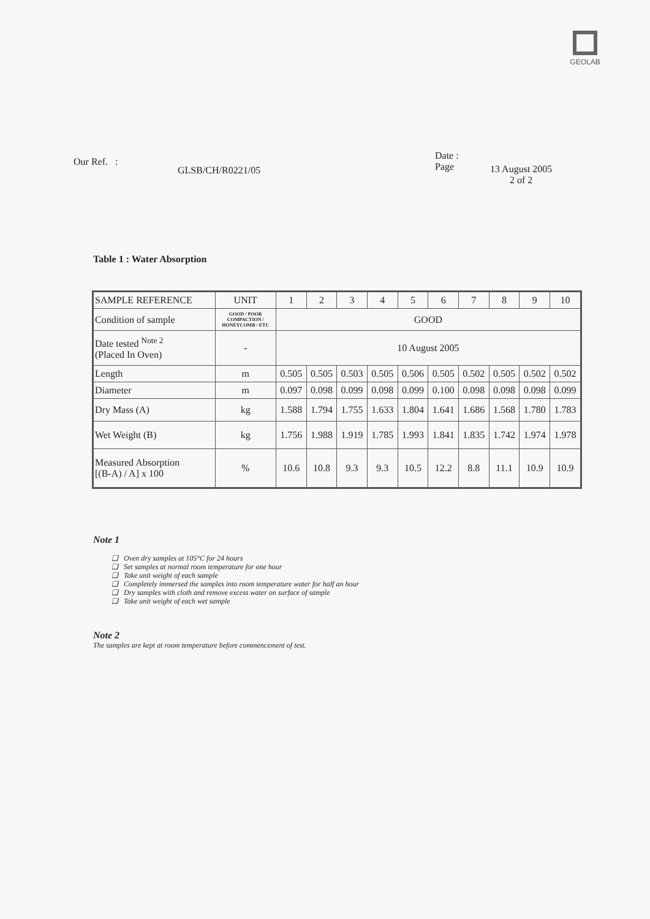GEOLAB
Our Ref. :
GLSB/CH/R0221/05
Date :
Page
13 August 2005
2 of 2
Table 1 : Water Absorption
| SAMPLE REFERENCE | UNIT | 1 | 2 | 3 | 4 | 5 | 6 | 7 | 8 | 9 | 10 |
| --- | --- | --- | --- | --- | --- | --- | --- | --- | --- | --- | --- |
| Condition of sample | GOOD / POOR COMPACTION / HONEYCOMB / ETC | GOOD | | | | | | | | | |
| Date tested <sup>Note 2</sup> (Placed In Oven) | - | 10 August 2005 | | | | | | | | | |
| Length | m | 0.505 | 0.505 | 0.503 | 0.505 | 0.506 | 0.505 | 0.502 | 0.505 | 0.502 | 0.502 |
| Diameter | m | 0.097 | 0.098 | 0.099 | 0.098 | 0.099 | 0.100 | 0.098 | 0.098 | 0.098 | 0.099 |
| Dry Mass (A) | kg | 1.588 | 1.794 | 1.755 | 1.633 | 1.804 | 1.641 | 1.686 | 1.568 | 1.780 | 1.783 |
| Wet Weight (B) | kg | 1.756 | 1.988 | 1.919 | 1.785 | 1.993 | 1.841 | 1.835 | 1.742 | 1.974 | 1.978 |
| Measured Absorption [(B-A) / A] x 100 | % | 10.6 | 10.8 | 9.3 | 9.3 | 10.5 | 12.2 | 8.8 | 11.1 | 10.9 | 10.9 |
Note 1
❑ Oven dry samples at 105°C for 24 hours
❑ Set samples at normal room temperature for one hour
❑ Take unit weight of each sample
❑ Completely immersed the samples into room temperature water for half an hour
❑ Dry samples with cloth and remove excess water on surface of sample
❑ Take unit weight of each wet sample
Note 2
The samples are kept at room temperature before commencement of test.